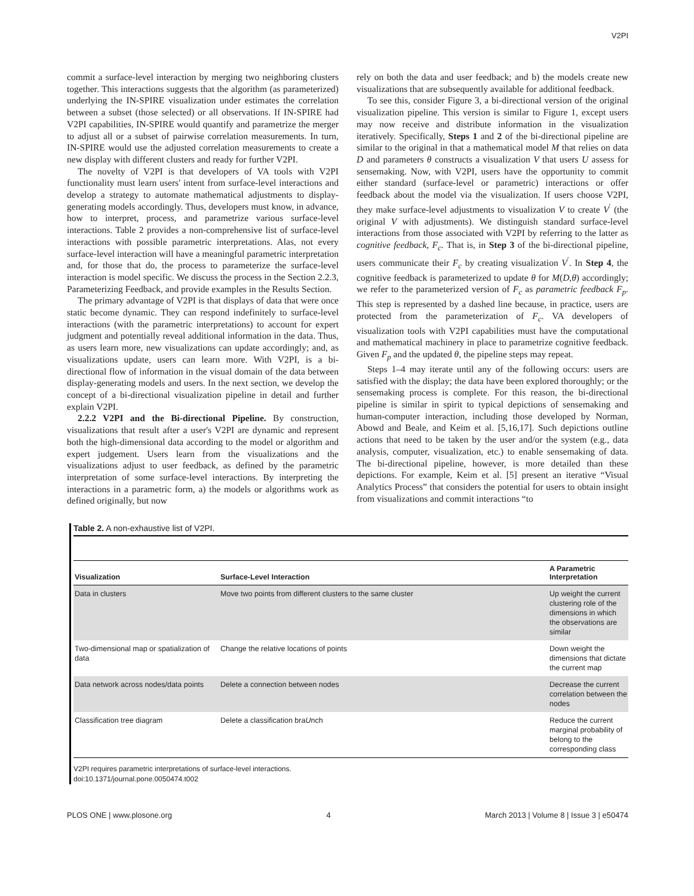V2PI
commit a surface-level interaction by merging two neighboring clusters together. This interactions suggests that the algorithm (as parameterized) underlying the IN-SPIRE visualization under estimates the correlation between a subset (those selected) or all observations. If IN-SPIRE had V2PI capabilities, IN-SPIRE would quantify and parametrize the merger to adjust all or a subset of pairwise correlation measurements. In turn, IN-SPIRE would use the adjusted correlation measurements to create a new display with different clusters and ready for further V2PI.
The novelty of V2PI is that developers of VA tools with V2PI functionality must learn users' intent from surface-level interactions and develop a strategy to automate mathematical adjustments to display-generating models accordingly. Thus, developers must know, in advance, how to interpret, process, and parametrize various surface-level interactions. Table 2 provides a non-comprehensive list of surface-level interactions with possible parametric interpretations. Alas, not every surface-level interaction will have a meaningful parametric interpretation and, for those that do, the process to parameterize the surface-level interaction is model specific. We discuss the process in the Section 2.2.3, Parameterizing Feedback, and provide examples in the Results Section.
The primary advantage of V2PI is that displays of data that were once static become dynamic. They can respond indefinitely to surface-level interactions (with the parametric interpretations) to account for expert judgment and potentially reveal additional information in the data. Thus, as users learn more, new visualizations can update accordingly; and, as visualizations update, users can learn more. With V2PI, is a bi-directional flow of information in the visual domain of the data between display-generating models and users. In the next section, we develop the concept of a bi-directional visualization pipeline in detail and further explain V2PI.
2.2.2 V2PI and the Bi-directional Pipeline. By construction, visualizations that result after a user's V2PI are dynamic and represent both the high-dimensional data according to the model or algorithm and expert judgement. Users learn from the visualizations and the visualizations adjust to user feedback, as defined by the parametric interpretation of some surface-level interactions. By interpreting the interactions in a parametric form, a) the models or algorithms work as defined originally, but now
rely on both the data and user feedback; and b) the models create new visualizations that are subsequently available for additional feedback.
To see this, consider Figure 3, a bi-directional version of the original visualization pipeline. This version is similar to Figure 1, except users may now receive and distribute information in the visualization iteratively. Specifically, Steps 1 and 2 of the bi-directional pipeline are similar to the original in that a mathematical model M that relies on data D and parameters θ constructs a visualization V that users U assess for sensemaking. Now, with V2PI, users have the opportunity to commit either standard (surface-level or parametric) interactions or offer feedback about the model via the visualization. If users choose V2PI, they make surface-level adjustments to visualization V to create V<sup>′</sup> (the original V with adjustments). We distinguish standard surface-level interactions from those associated with V2PI by referring to the latter as cognitive feedback, F<sub>c</sub>. That is, in Step 3 of the bi-directional pipeline, users communicate their F<sub>c</sub> by creating visualization V<sup>′</sup>. In Step 4, the cognitive feedback is parameterized to update θ for M(D,θ) accordingly; we refer to the parameterized version of F<sub>c</sub> as parametric feedback F<sub>p</sub>. This step is represented by a dashed line because, in practice, users are protected from the parameterization of F<sub>c</sub>. VA developers of visualization tools with V2PI capabilities must have the computational and mathematical machinery in place to parametrize cognitive feedback. Given F<sub>p</sub> and the updated θ, the pipeline steps may repeat.
Steps 1–4 may iterate until any of the following occurs: users are satisfied with the display; the data have been explored thoroughly; or the sensemaking process is complete. For this reason, the bi-directional pipeline is similar in spirit to typical depictions of sensemaking and human-computer interaction, including those developed by Norman, Abowd and Beale, and Keim et al. [5,16,17]. Such depictions outline actions that need to be taken by the user and/or the system (e.g., data analysis, computer, visualization, etc.) to enable sensemaking of data. The bi-directional pipeline, however, is more detailed than these depictions. For example, Keim et al. [5] present an iterative “Visual Analytics Process” that considers the potential for users to obtain insight from visualizations and commit interactions “to
Table 2. A non-exhaustive list of V2PI.
| Visualization | Surface-Level Interaction | A Parametric Interpretation |
| --- | --- | --- |
| Data in clusters | Move two points from different clusters to the same cluster | Up weight the current clustering role of the dimensions in which the observations are similar |
| Two-dimensional map or spatialization of data | Change the relative locations of points | Down weight the dimensions that dictate the current map |
| Data network across nodes/data points | Delete a connection between nodes | Decrease the current correlation between the nodes |
| Classification tree diagram | Delete a classification bra U nch | Reduce the current marginal probability of belong to the corresponding class |
V2PI requires parametric interpretations of surface-level interactions.
doi:10.1371/journal.pone.0050474.t002
PLOS ONE | www.plosone.org 4 March 2013 | Volume 8 | Issue 3 | e50474